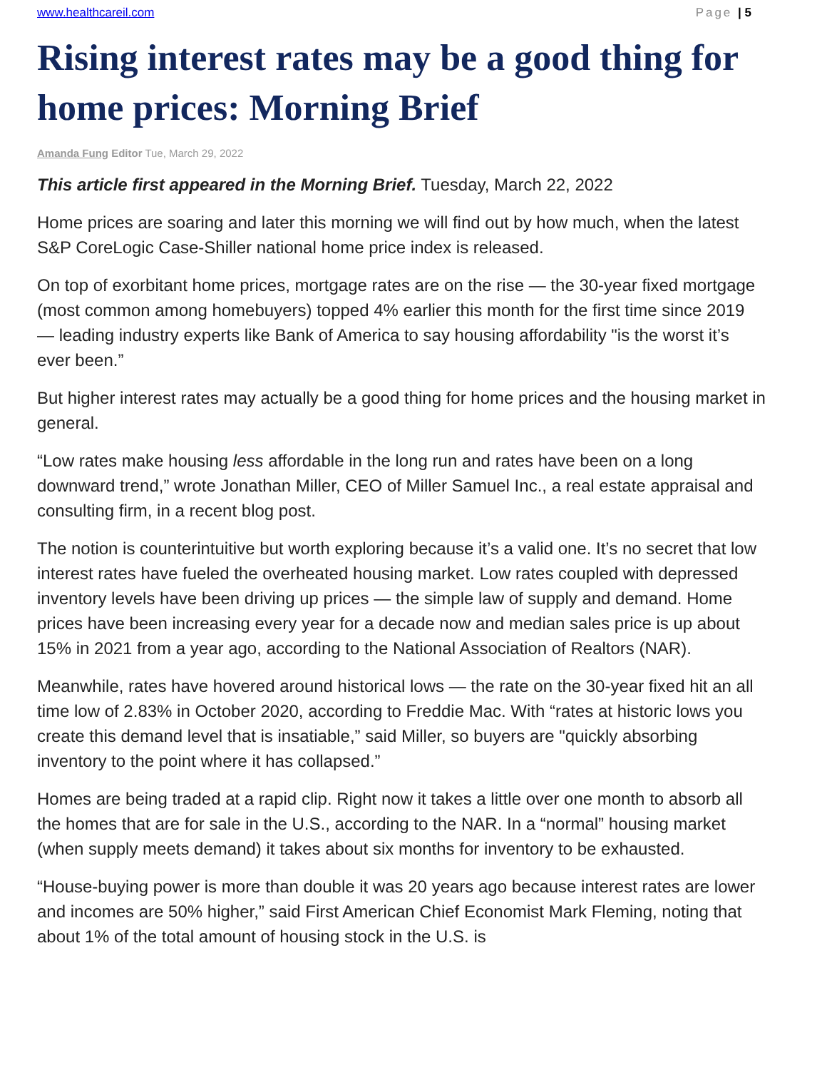www.healthcareil.com Page | 5
Rising interest rates may be a good thing for home prices: Morning Brief
Amanda Fung Editor Tue, March 29, 2022
This article first appeared in the Morning Brief. Tuesday, March 22, 2022
Home prices are soaring and later this morning we will find out by how much, when the latest S&P CoreLogic Case-Shiller national home price index is released.
On top of exorbitant home prices, mortgage rates are on the rise — the 30-year fixed mortgage (most common among homebuyers) topped 4% earlier this month for the first time since 2019 — leading industry experts like Bank of America to say housing affordability "is the worst it’s ever been.”
But higher interest rates may actually be a good thing for home prices and the housing market in general.
“Low rates make housing less affordable in the long run and rates have been on a long downward trend,” wrote Jonathan Miller, CEO of Miller Samuel Inc., a real estate appraisal and consulting firm, in a recent blog post.
The notion is counterintuitive but worth exploring because it’s a valid one. It’s no secret that low interest rates have fueled the overheated housing market. Low rates coupled with depressed inventory levels have been driving up prices — the simple law of supply and demand. Home prices have been increasing every year for a decade now and median sales price is up about 15% in 2021 from a year ago, according to the National Association of Realtors (NAR).
Meanwhile, rates have hovered around historical lows — the rate on the 30-year fixed hit an all time low of 2.83% in October 2020, according to Freddie Mac. With “rates at historic lows you create this demand level that is insatiable,” said Miller, so buyers are "quickly absorbing inventory to the point where it has collapsed.”
Homes are being traded at a rapid clip. Right now it takes a little over one month to absorb all the homes that are for sale in the U.S., according to the NAR. In a “normal” housing market (when supply meets demand) it takes about six months for inventory to be exhausted.
“House-buying power is more than double it was 20 years ago because interest rates are lower and incomes are 50% higher,” said First American Chief Economist Mark Fleming, noting that about 1% of the total amount of housing stock in the U.S. is